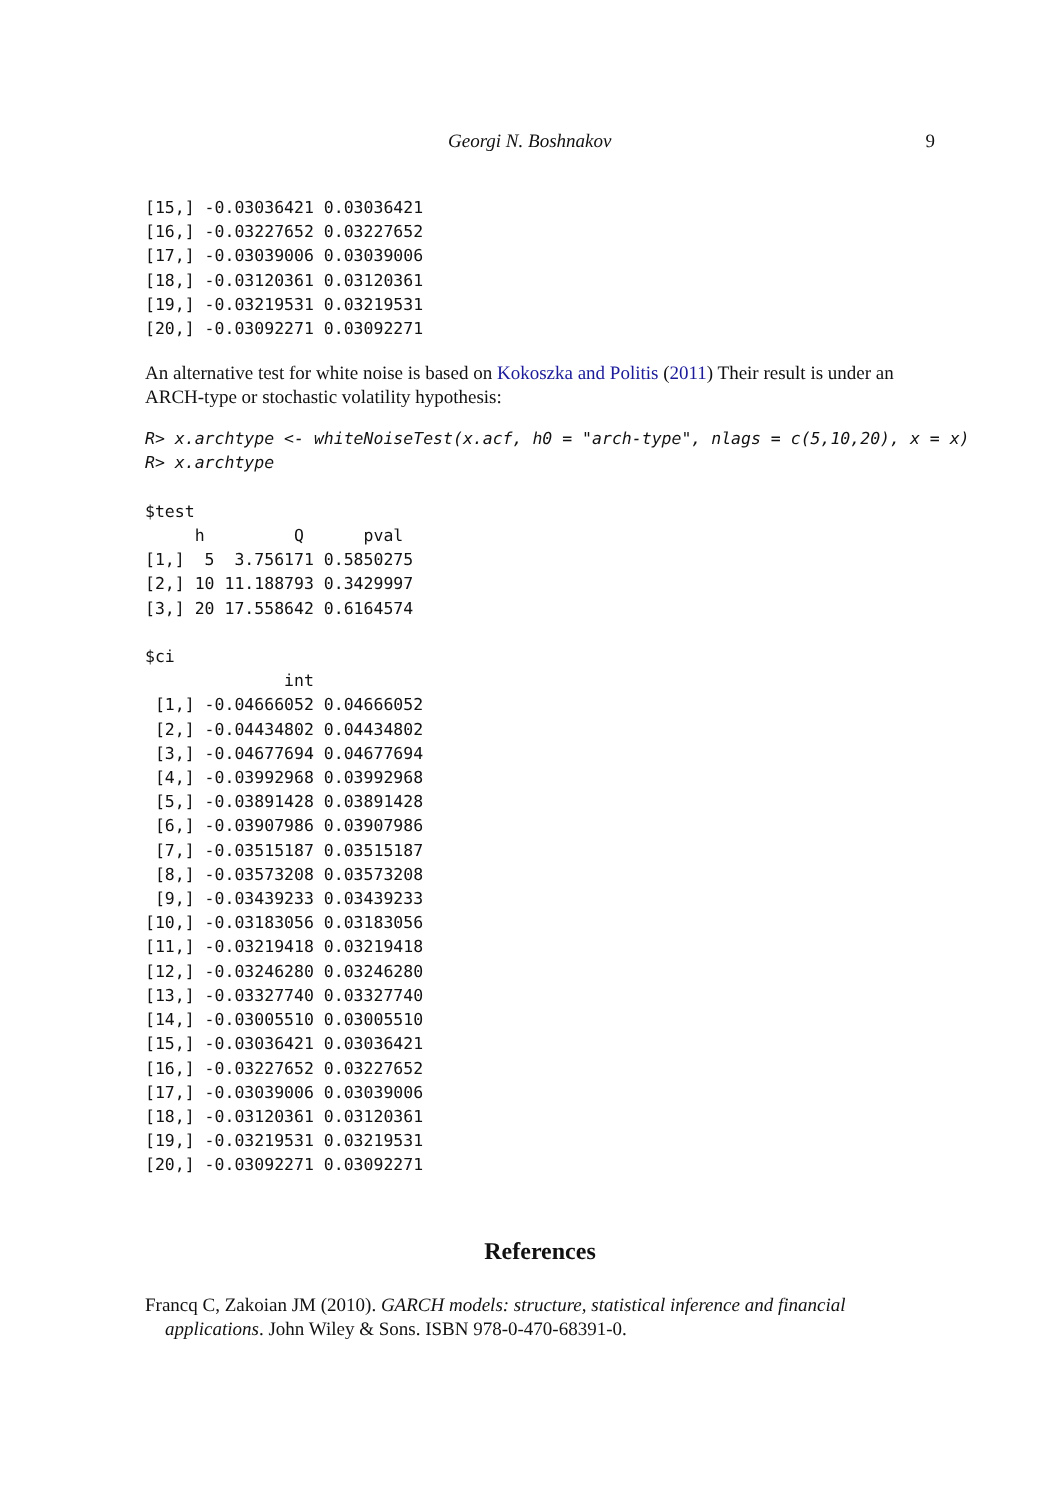Georgi N. Boshnakov 9
[15,] -0.03036421 0.03036421
[16,] -0.03227652 0.03227652
[17,] -0.03039006 0.03039006
[18,] -0.03120361 0.03120361
[19,] -0.03219531 0.03219531
[20,] -0.03092271 0.03092271
An alternative test for white noise is based on Kokoszka and Politis (2011) Their result is under an ARCH-type or stochastic volatility hypothesis:
R> x.archtype <- whiteNoiseTest(x.acf, h0 = "arch-type", nlags = c(5,10,20), x = x)
R> x.archtype

$test
     h         Q      pval
[1,]  5  3.756171 0.5850275
[2,] 10 11.188793 0.3429997
[3,] 20 17.558642 0.6164574

$ci
              int
 [1,] -0.04666052 0.04666052
 [2,] -0.04434802 0.04434802
 [3,] -0.04677694 0.04677694
 [4,] -0.03992968 0.03992968
 [5,] -0.03891428 0.03891428
 [6,] -0.03907986 0.03907986
 [7,] -0.03515187 0.03515187
 [8,] -0.03573208 0.03573208
 [9,] -0.03439233 0.03439233
[10,] -0.03183056 0.03183056
[11,] -0.03219418 0.03219418
[12,] -0.03246280 0.03246280
[13,] -0.03327740 0.03327740
[14,] -0.03005510 0.03005510
[15,] -0.03036421 0.03036421
[16,] -0.03227652 0.03227652
[17,] -0.03039006 0.03039006
[18,] -0.03120361 0.03120361
[19,] -0.03219531 0.03219531
[20,] -0.03092271 0.03092271
References
Francq C, Zakoian JM (2010). GARCH models: structure, statistical inference and financial applications. John Wiley & Sons. ISBN 978-0-470-68391-0.